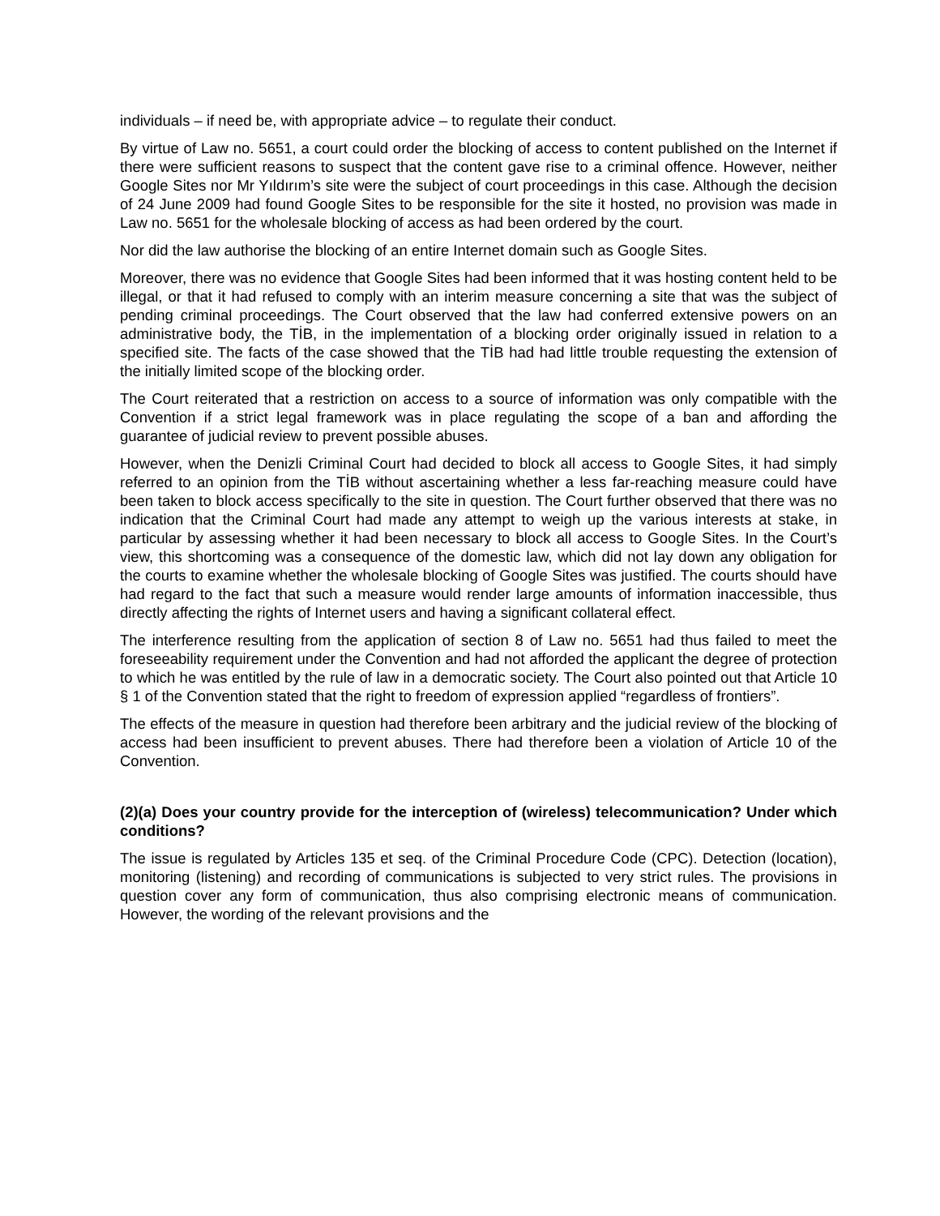individuals – if need be, with appropriate advice – to regulate their conduct.
By virtue of Law no. 5651, a court could order the blocking of access to content published on the Internet if there were sufficient reasons to suspect that the content gave rise to a criminal offence. However, neither Google Sites nor Mr Yıldırım’s site were the subject of court proceedings in this case. Although the decision of 24 June 2009 had found Google Sites to be responsible for the site it hosted, no provision was made in Law no. 5651 for the wholesale blocking of access as had been ordered by the court.
Nor did the law authorise the blocking of an entire Internet domain such as Google Sites.
Moreover, there was no evidence that Google Sites had been informed that it was hosting content held to be illegal, or that it had refused to comply with an interim measure concerning a site that was the subject of pending criminal proceedings. The Court observed that the law had conferred extensive powers on an administrative body, the TİB, in the implementation of a blocking order originally issued in relation to a specified site. The facts of the case showed that the TİB had had little trouble requesting the extension of the initially limited scope of the blocking order.
The Court reiterated that a restriction on access to a source of information was only compatible with the Convention if a strict legal framework was in place regulating the scope of a ban and affording the guarantee of judicial review to prevent possible abuses.
However, when the Denizli Criminal Court had decided to block all access to Google Sites, it had simply referred to an opinion from the TİB without ascertaining whether a less far-reaching measure could have been taken to block access specifically to the site in question. The Court further observed that there was no indication that the Criminal Court had made any attempt to weigh up the various interests at stake, in particular by assessing whether it had been necessary to block all access to Google Sites. In the Court’s view, this shortcoming was a consequence of the domestic law, which did not lay down any obligation for the courts to examine whether the wholesale blocking of Google Sites was justified. The courts should have had regard to the fact that such a measure would render large amounts of information inaccessible, thus directly affecting the rights of Internet users and having a significant collateral effect.
The interference resulting from the application of section 8 of Law no. 5651 had thus failed to meet the foreseeability requirement under the Convention and had not afforded the applicant the degree of protection to which he was entitled by the rule of law in a democratic society. The Court also pointed out that Article 10 § 1 of the Convention stated that the right to freedom of expression applied “regardless of frontiers”.
The effects of the measure in question had therefore been arbitrary and the judicial review of the blocking of access had been insufficient to prevent abuses. There had therefore been a violation of Article 10 of the Convention.
(2)(a) Does your country provide for the interception of (wireless) telecommunication? Under which conditions?
The issue is regulated by Articles 135 et seq. of the Criminal Procedure Code (CPC). Detection (location), monitoring (listening) and recording of communications is subjected to very strict rules. The provisions in question cover any form of communication, thus also comprising electronic means of communication. However, the wording of the relevant provisions and the